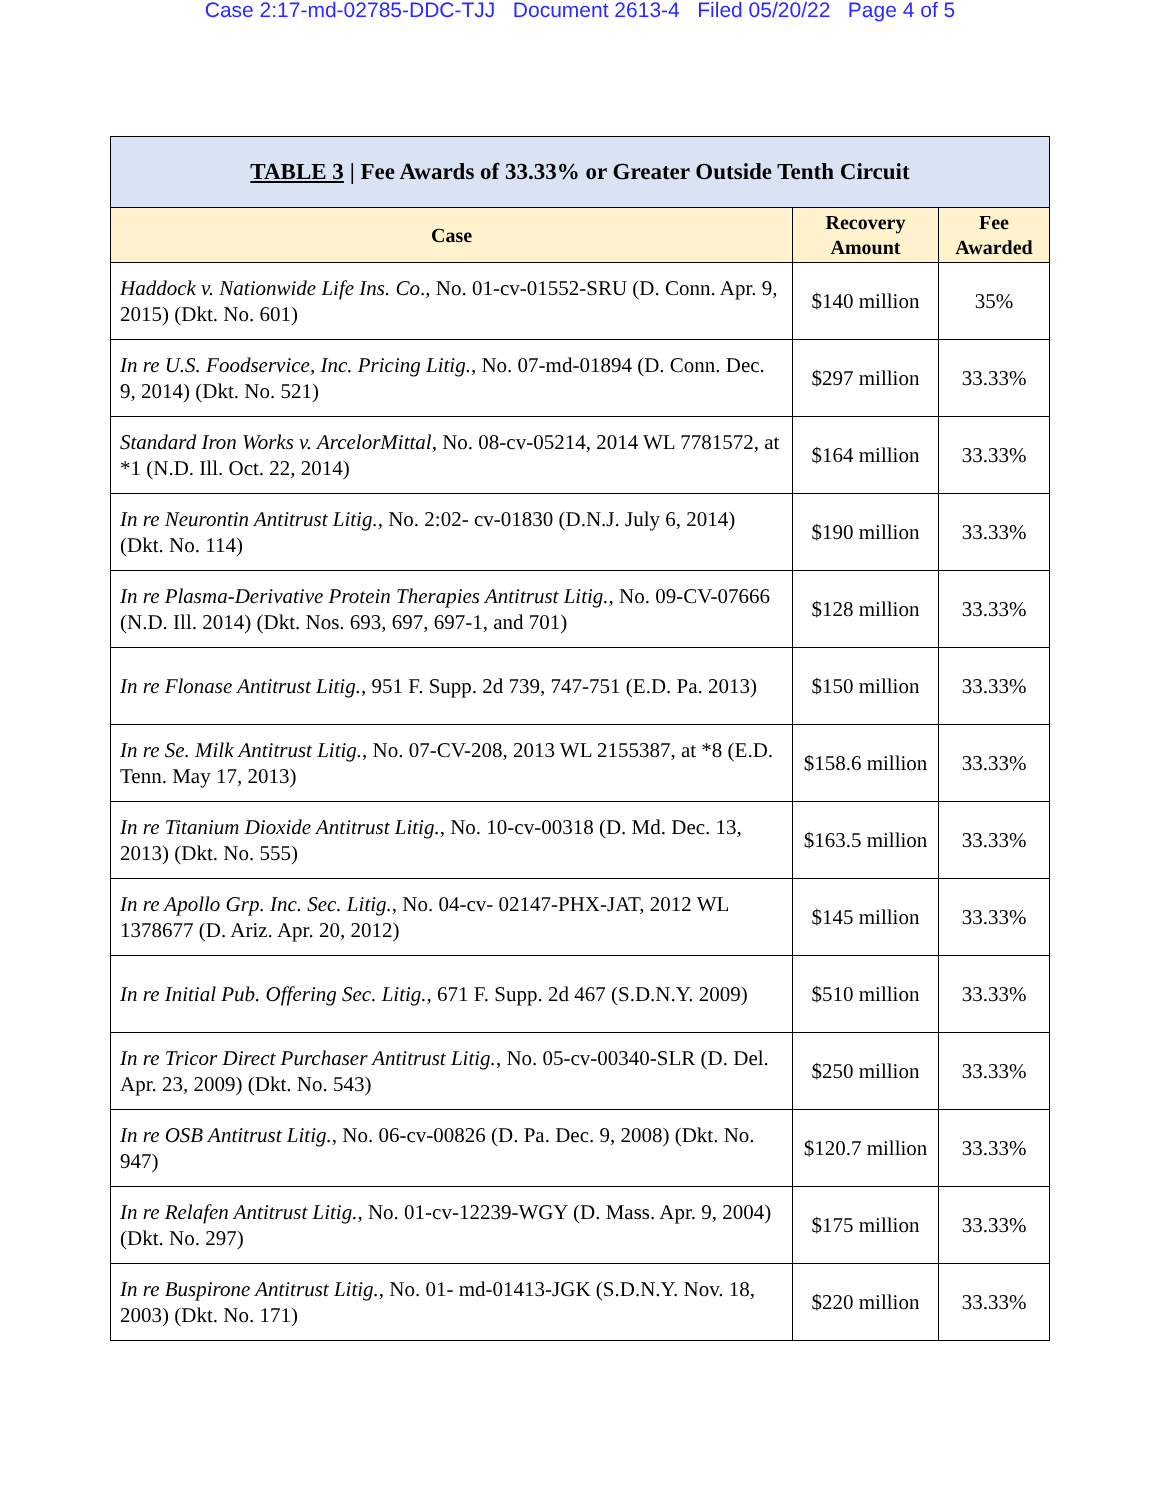Case 2:17-md-02785-DDC-TJJ Document 2613-4 Filed 05/20/22 Page 4 of 5
| TABLE 3 / Fee Awards of 33.33% or Greater Outside Tenth Circuit | | |
| --- | --- | --- |
| Case | Recovery Amount | Fee Awarded |
| Haddock v. Nationwide Life Ins. Co ., No. 01-cv-01552-SRU (D. Conn. Apr. 9, 2015) (Dkt. No. 601) | $140 million | 35% |
| In re U.S. Foodservice, Inc. Pricing Litig. , No. 07-md-01894 (D. Conn. Dec. 9, 2014) (Dkt. No. 521) | $297 million | 33.33% |
| Standard Iron Works v. ArcelorMittal , No. 08-cv-05214, 2014 WL 7781572, at *1 (N.D. Ill. Oct. 22, 2014) | $164 million | 33.33% |
| In re Neurontin Antitrust Litig., No. 2:02- cv-01830 (D.N.J. July 6, 2014) (Dkt. No. 114) | $190 million | 33.33% |
| In re Plasma-Derivative Protein Therapies Antitrust Litig. , No. 09-CV-07666 (N.D. Ill. 2014) (Dkt. Nos. 693, 697, 697-1, and 701) | $128 million | 33.33% |
| In re Flonase Antitrust Litig. , 951 F. Supp. 2d 739, 747-751 (E.D. Pa. 2013) | $150 million | 33.33% |
| In re Se. Milk Antitrust Litig. , No. 07-CV-208, 2013 WL 2155387, at *8 (E.D. Tenn. May 17, 2013) | $158.6 million | 33.33% |
| In re Titanium Dioxide Antitrust Litig. , No. 10-cv-00318 (D. Md. Dec. 13, 2013) (Dkt. No. 555) | $163.5 million | 33.33% |
| In re Apollo Grp. Inc. Sec. Litig. , No. 04-cv- 02147-PHX-JAT, 2012 WL 1378677 (D. Ariz. Apr. 20, 2012) | $145 million | 33.33% |
| In re Initial Pub. Offering Sec. Litig. , 671 F. Supp. 2d 467 (S.D.N.Y. 2009) | $510 million | 33.33% |
| In re Tricor Direct Purchaser Antitrust Litig. , No. 05-cv-00340-SLR (D. Del. Apr. 23, 2009) (Dkt. No. 543) | $250 million | 33.33% |
| In re OSB Antitrust Litig. , No. 06-cv-00826 (D. Pa. Dec. 9, 2008) (Dkt. No. 947) | $120.7 million | 33.33% |
| In re Relafen Antitrust Litig. , No. 01-cv-12239-WGY (D. Mass. Apr. 9, 2004) (Dkt. No. 297) | $175 million | 33.33% |
| In re Buspirone Antitrust Litig. , No. 01- md-01413-JGK (S.D.N.Y. Nov. 18, 2003) (Dkt. No. 171) | $220 million | 33.33% |